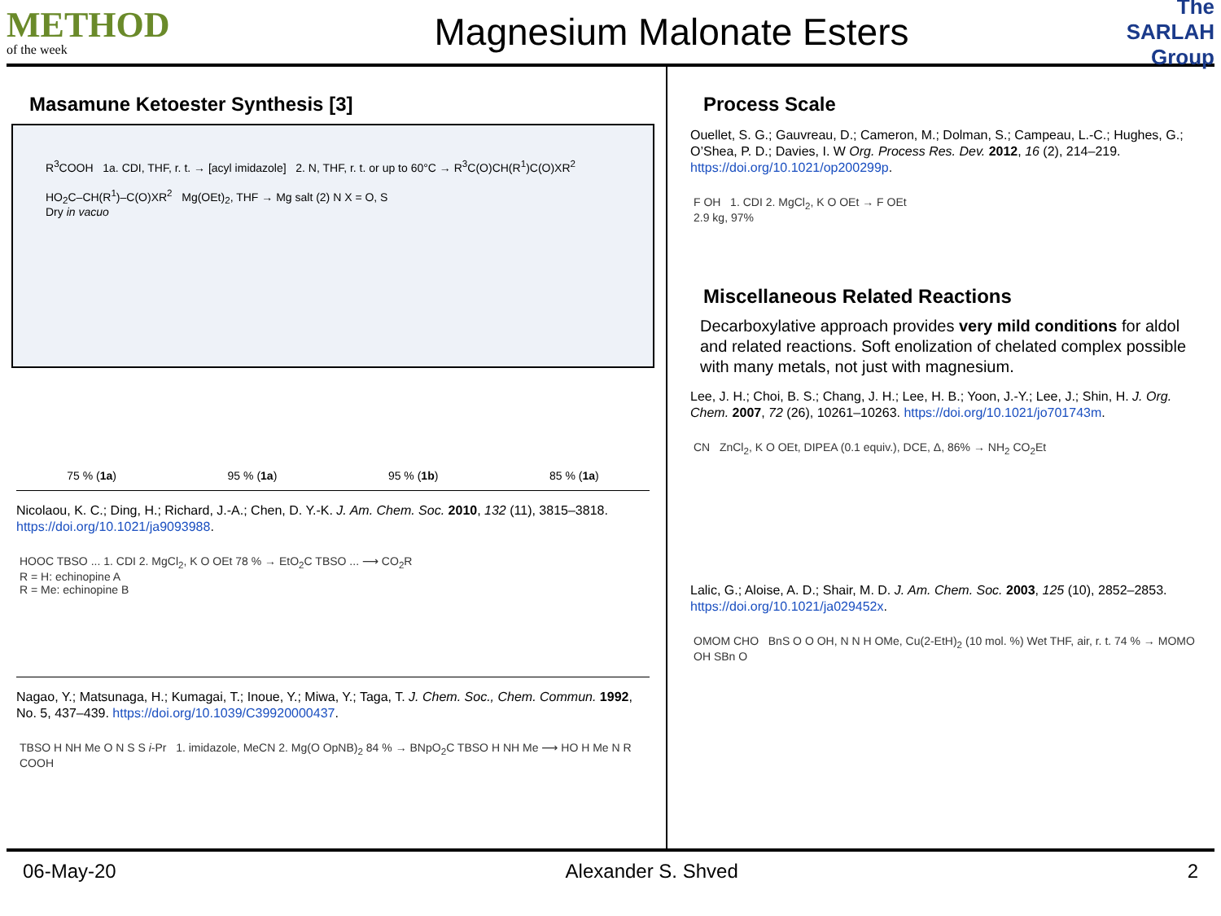METHOD
of the week
Magnesium Malonate Esters
The SARLAH Group
Masamune Ketoester Synthesis [3]
R<sup>3</sup>COOH 1a. CDI, THF, r. t. → [acyl imidazole] 2. N, THF, r. t. or up to 60°C → R<sup>3</sup>C(O)CH(R<sup>1</sup>)C(O)XR<sup>2</sup>
HO<sub>2</sub>C–CH(R<sup>1</sup>)–C(O)XR<sup>2</sup> Mg(OEt)<sub>2</sub>, THF → Mg salt (2) N X = O, S
Dry in vacuo
75 % (1a) 95 % (1a) 95 % (1b) 85 % (1a)
Nicolaou, K. C.; Ding, H.; Richard, J.-A.; Chen, D. Y.-K. J. Am. Chem. Soc. 2010, 132 (11), 3815–3818. https://doi.org/10.1021/ja9093988.
HOOC TBSO ... 1. CDI 2. MgCl<sub>2</sub>, K O OEt 78 % → EtO<sub>2</sub>C TBSO ... ⟶ CO<sub>2</sub>R
R = H: echinopine A
R = Me: echinopine B
Nagao, Y.; Matsunaga, H.; Kumagai, T.; Inoue, Y.; Miwa, Y.; Taga, T. J. Chem. Soc., Chem. Commun. 1992, No. 5, 437–439. https://doi.org/10.1039/C39920000437.
TBSO H NH Me O N S S i-Pr 1. imidazole, MeCN 2. Mg(O OpNB)<sub>2</sub> 84 % → BNpO<sub>2</sub>C TBSO H NH Me ⟶ HO H Me N R COOH
Process Scale
Ouellet, S. G.; Gauvreau, D.; Cameron, M.; Dolman, S.; Campeau, L.-C.; Hughes, G.; O’Shea, P. D.; Davies, I. W Org. Process Res. Dev. 2012, 16 (2), 214–219. https://doi.org/10.1021/op200299p.
F OH 1. CDI 2. MgCl<sub>2</sub>, K O OEt → F OEt
2.9 kg, 97%
Miscellaneous Related Reactions
Decarboxylative approach provides very mild conditions for aldol and related reactions. Soft enolization of chelated complex possible with many metals, not just with magnesium.
Lee, J. H.; Choi, B. S.; Chang, J. H.; Lee, H. B.; Yoon, J.-Y.; Lee, J.; Shin, H. J. Org. Chem. 2007, 72 (26), 10261–10263. https://doi.org/10.1021/jo701743m.
CN ZnCl<sub>2</sub>, K O OEt, DIPEA (0.1 equiv.), DCE, Δ, 86% → NH<sub>2</sub> CO<sub>2</sub>Et
Lalic, G.; Aloise, A. D.; Shair, M. D. J. Am. Chem. Soc. 2003, 125 (10), 2852–2853. https://doi.org/10.1021/ja029452x.
OMOM CHO BnS O O OH, N N H OMe, Cu(2-EtH)<sub>2</sub> (10 mol. %) Wet THF, air, r. t. 74 % → MOMO OH SBn O
06-May-20 Alexander S. Shved 2